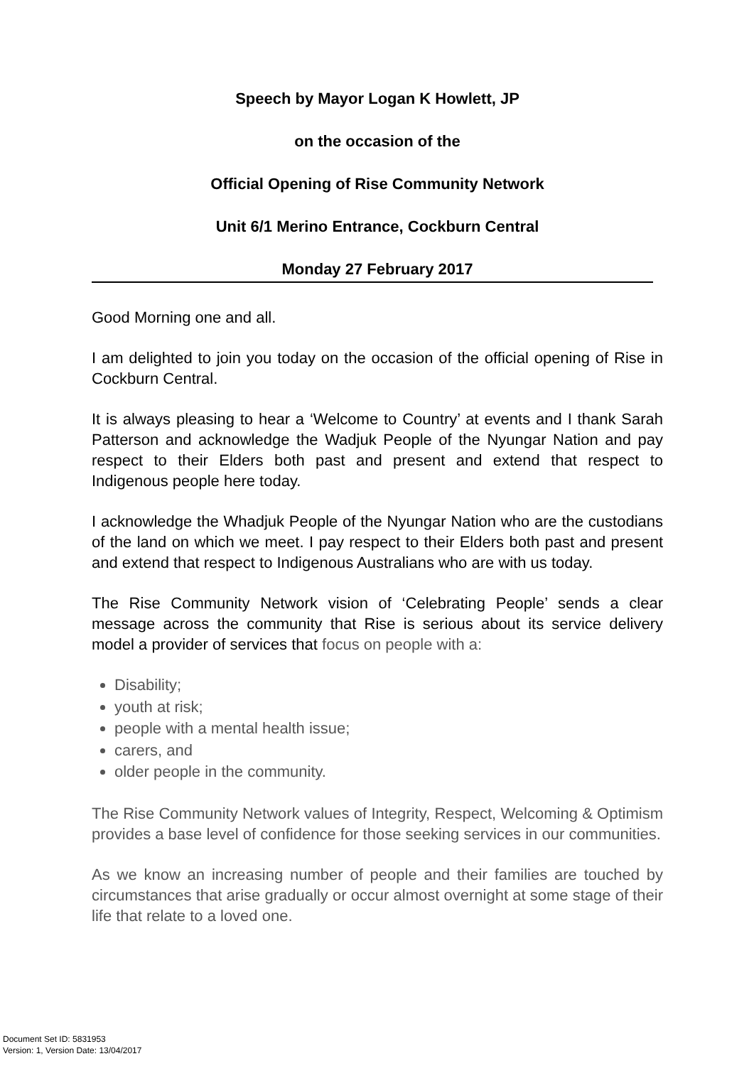Speech by Mayor Logan K Howlett, JP
on the occasion of the
Official Opening of Rise Community Network
Unit 6/1 Merino Entrance, Cockburn Central
Monday 27 February 2017
Good Morning one and all.
I am delighted to join you today on the occasion of the official opening of Rise in Cockburn Central.
It is always pleasing to hear a ‘Welcome to Country’ at events and I thank Sarah Patterson and acknowledge the Wadjuk People of the Nyungar Nation and pay respect to their Elders both past and present and extend that respect to Indigenous people here today.
I acknowledge the Whadjuk People of the Nyungar Nation who are the custodians of the land on which we meet. I pay respect to their Elders both past and present and extend that respect to Indigenous Australians who are with us today.
The Rise Community Network vision of ‘Celebrating People’ sends a clear message across the community that Rise is serious about its service delivery model a provider of services that focus on people with a:
Disability;
youth at risk;
people with a mental health issue;
carers, and
older people in the community.
The Rise Community Network values of Integrity, Respect, Welcoming & Optimism provides a base level of confidence for those seeking services in our communities.
As we know an increasing number of people and their families are touched by circumstances that arise gradually or occur almost overnight at some stage of their life that relate to a loved one.
Document Set ID: 5831953
Version: 1, Version Date: 13/04/2017